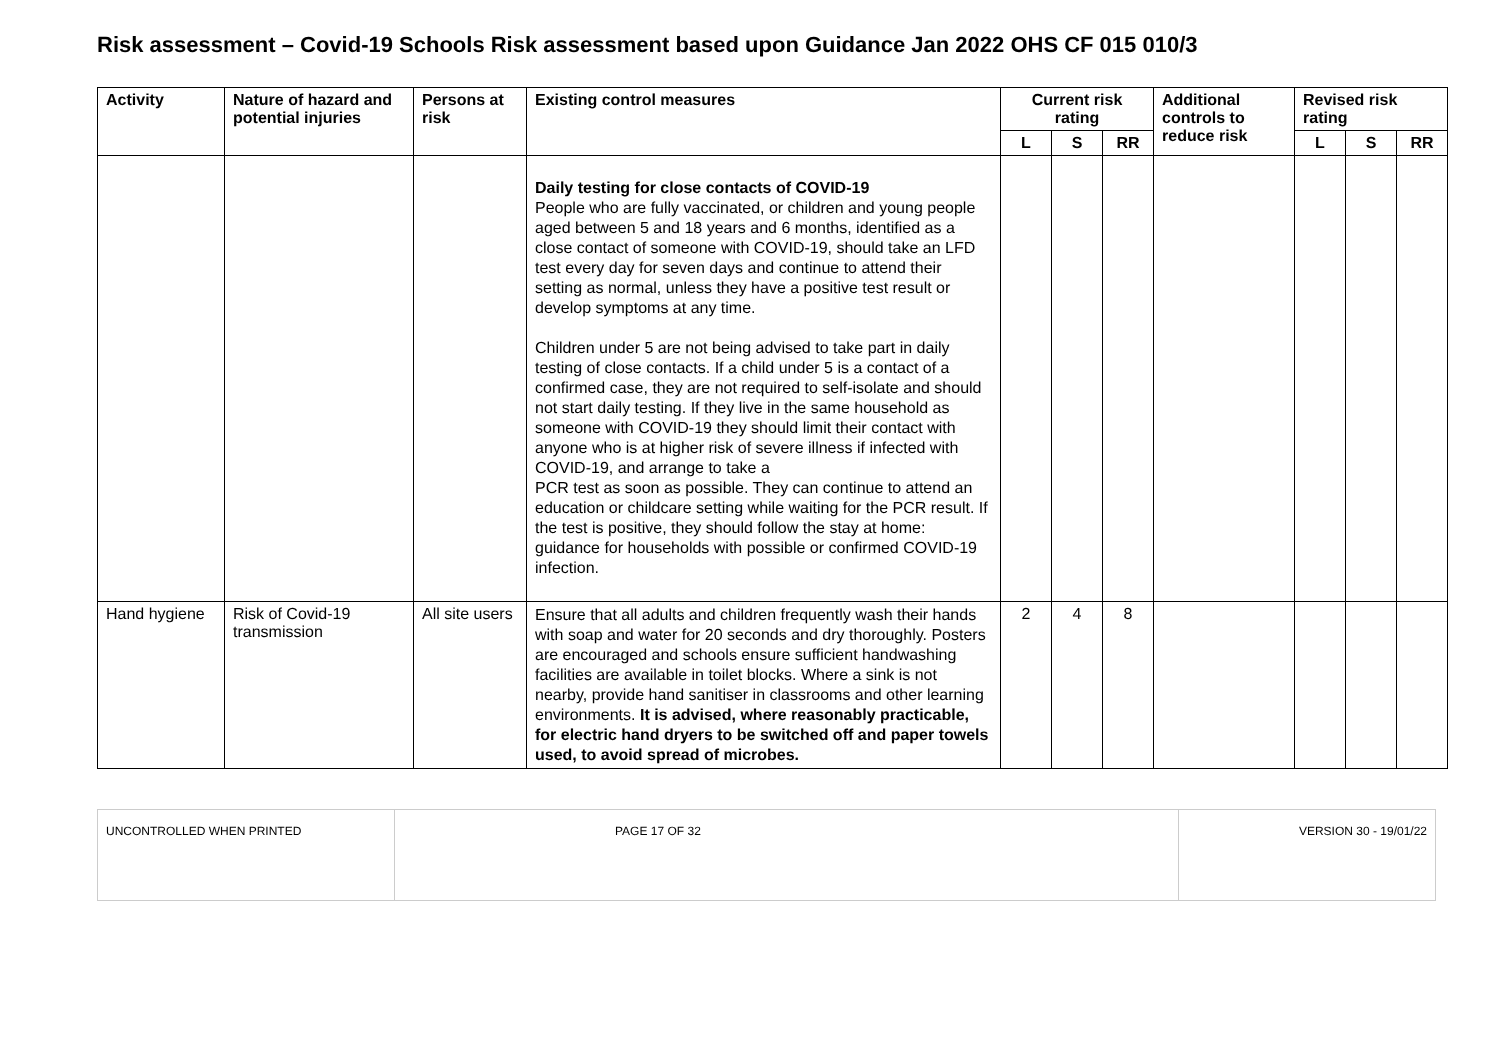Risk assessment – Covid-19 Schools Risk assessment based upon Guidance Jan 2022 OHS CF 015 010/3
| Activity | Nature of hazard and potential injuries | Persons at risk | Existing control measures | Current risk rating | | | Additional controls to reduce risk | Revised risk rating | | |
| --- | --- | --- | --- | --- | --- | --- | --- | --- | --- | --- |
| | | | | L | S | RR | | L | S | RR |
| | | | Daily testing for close contacts of COVID-19 People who are fully vaccinated, or children and young people aged between 5 and 18 years and 6 months, identified as a close contact of someone with COVID-19, should take an LFD test every day for seven days and continue to attend their setting as normal, unless they have a positive test result or develop symptoms at any time. Children under 5 are not being advised to take part in daily testing of close contacts. If a child under 5 is a contact of a confirmed case, they are not required to self-isolate and should not start daily testing. If they live in the same household as someone with COVID-19 they should limit their contact with anyone who is at higher risk of severe illness if infected with COVID-19, and arrange to take a PCR test as soon as possible. They can continue to attend an education or childcare setting while waiting for the PCR result. If the test is positive, they should follow the stay at home: guidance for households with possible or confirmed COVID-19 infection. | | | | | | | |
| Hand hygiene | Risk of Covid-19 transmission | All site users | Ensure that all adults and children frequently wash their hands with soap and water for 20 seconds and dry thoroughly. Posters are encouraged and schools ensure sufficient handwashing facilities are available in toilet blocks. Where a sink is not nearby, provide hand sanitiser in classrooms and other learning environments. It is advised, where reasonably practicable, for electric hand dryers to be switched off and paper towels used, to avoid spread of microbes. | 2 | 4 | 8 | | | | |
| UNCONTROLLED WHEN PRINTED | PAGE 17 OF 32 | VERSION 30 - 19/01/22 |